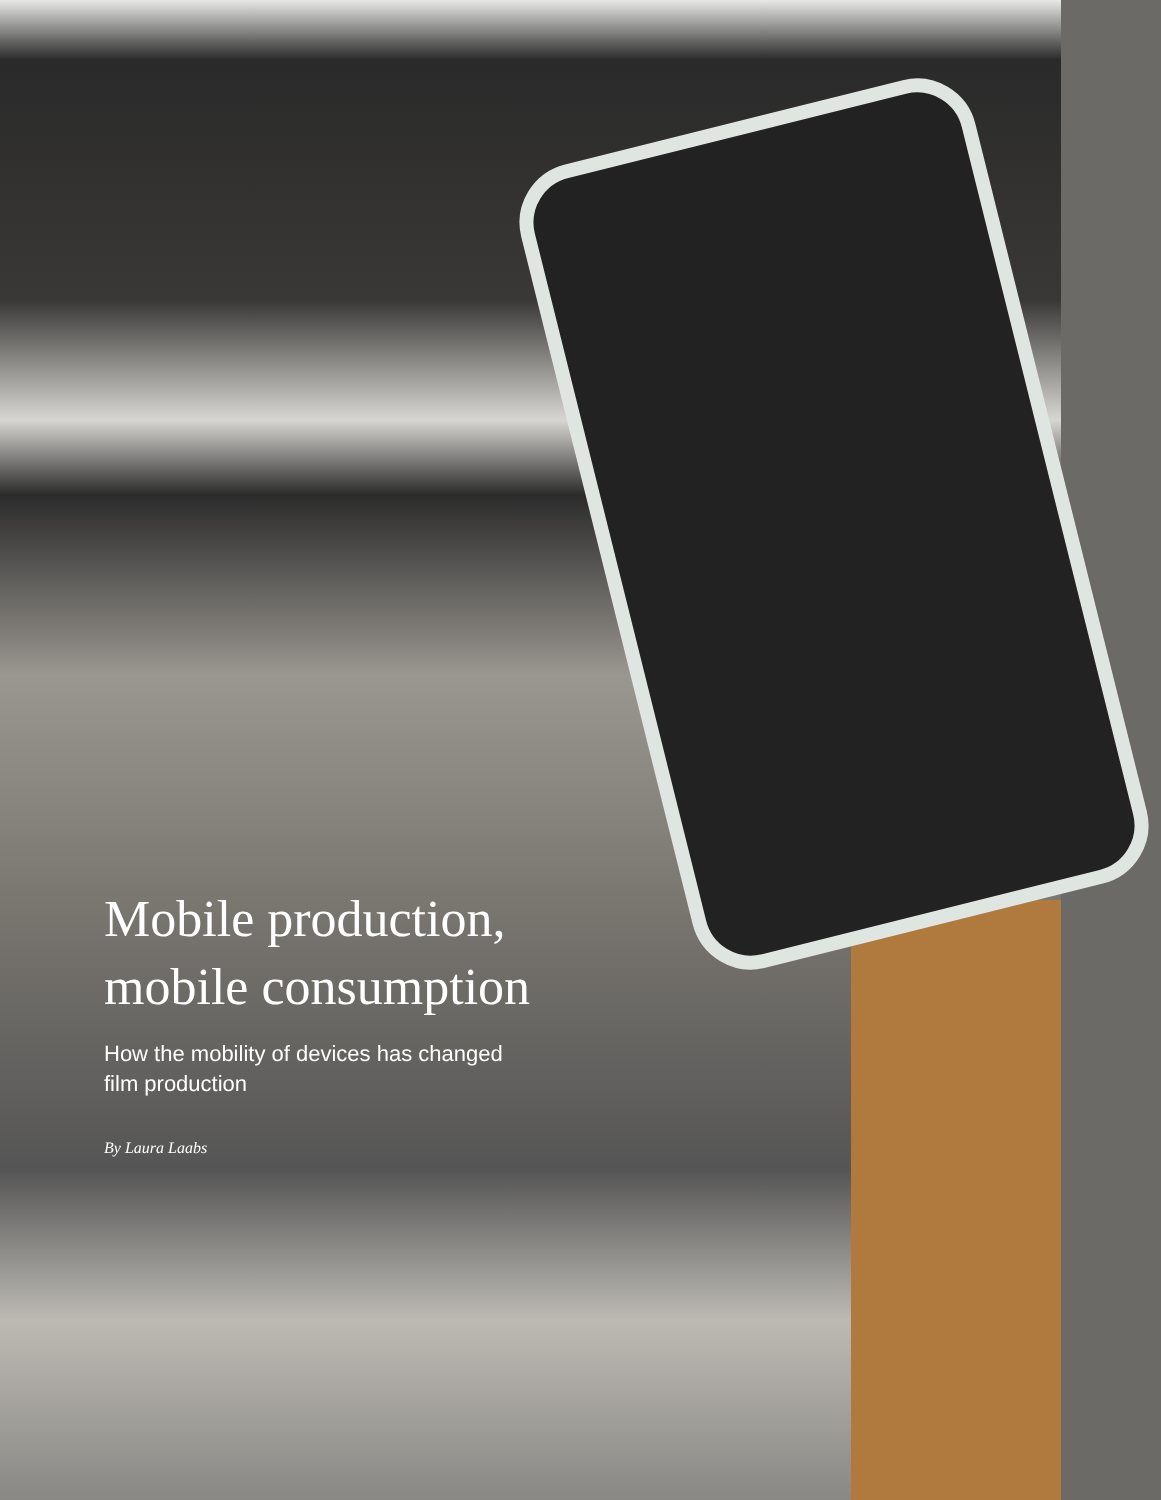Mobile production,
mobile consumption
How the mobility of devices has changed
film production
By Laura Laabs